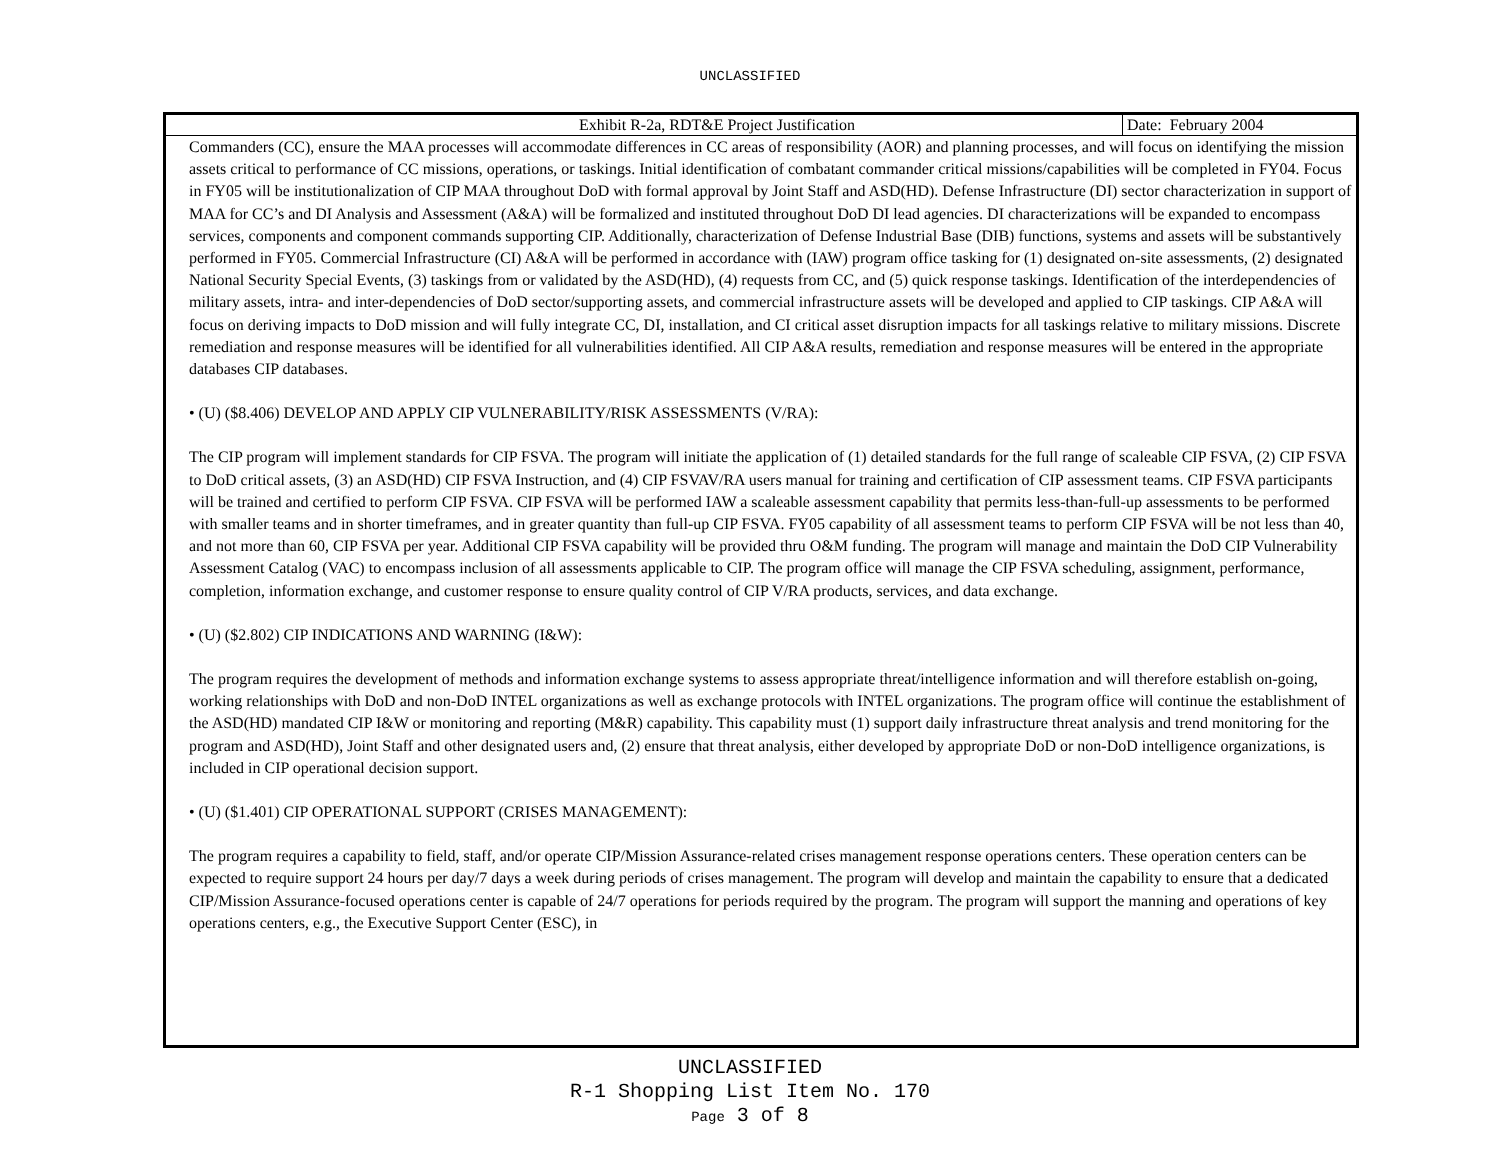UNCLASSIFIED
| Exhibit R-2a, RDT&E Project Justification | Date: February 2004 |
Commanders (CC), ensure the MAA processes will accommodate differences in CC areas of responsibility (AOR) and planning processes, and will focus on identifying the mission assets critical to performance of CC missions, operations, or taskings. Initial identification of combatant commander critical missions/capabilities will be completed in FY04. Focus in FY05 will be institutionalization of CIP MAA throughout DoD with formal approval by Joint Staff and ASD(HD). Defense Infrastructure (DI) sector characterization in support of MAA for CC’s and DI Analysis and Assessment (A&A) will be formalized and instituted throughout DoD DI lead agencies. DI characterizations will be expanded to encompass services, components and component commands supporting CIP. Additionally, characterization of Defense Industrial Base (DIB) functions, systems and assets will be substantively performed in FY05. Commercial Infrastructure (CI) A&A will be performed in accordance with (IAW) program office tasking for (1) designated on-site assessments, (2) designated National Security Special Events, (3) taskings from or validated by the ASD(HD), (4) requests from CC, and (5) quick response taskings. Identification of the interdependencies of military assets, intra- and inter-dependencies of DoD sector/supporting assets, and commercial infrastructure assets will be developed and applied to CIP taskings. CIP A&A will focus on deriving impacts to DoD mission and will fully integrate CC, DI, installation, and CI critical asset disruption impacts for all taskings relative to military missions. Discrete remediation and response measures will be identified for all vulnerabilities identified. All CIP A&A results, remediation and response measures will be entered in the appropriate databases CIP databases.
• (U) ($8.406) DEVELOP AND APPLY CIP VULNERABILITY/RISK ASSESSMENTS (V/RA):
The CIP program will implement standards for CIP FSVA. The program will initiate the application of (1) detailed standards for the full range of scaleable CIP FSVA, (2) CIP FSVA to DoD critical assets, (3) an ASD(HD) CIP FSVA Instruction, and (4) CIP FSVAV/RA users manual for training and certification of CIP assessment teams. CIP FSVA participants will be trained and certified to perform CIP FSVA. CIP FSVA will be performed IAW a scaleable assessment capability that permits less-than-full-up assessments to be performed with smaller teams and in shorter timeframes, and in greater quantity than full-up CIP FSVA. FY05 capability of all assessment teams to perform CIP FSVA will be not less than 40, and not more than 60, CIP FSVA per year. Additional CIP FSVA capability will be provided thru O&M funding. The program will manage and maintain the DoD CIP Vulnerability Assessment Catalog (VAC) to encompass inclusion of all assessments applicable to CIP. The program office will manage the CIP FSVA scheduling, assignment, performance, completion, information exchange, and customer response to ensure quality control of CIP V/RA products, services, and data exchange.
• (U) ($2.802) CIP INDICATIONS AND WARNING (I&W):
The program requires the development of methods and information exchange systems to assess appropriate threat/intelligence information and will therefore establish on-going, working relationships with DoD and non-DoD INTEL organizations as well as exchange protocols with INTEL organizations. The program office will continue the establishment of the ASD(HD) mandated CIP I&W or monitoring and reporting (M&R) capability. This capability must (1) support daily infrastructure threat analysis and trend monitoring for the program and ASD(HD), Joint Staff and other designated users and, (2) ensure that threat analysis, either developed by appropriate DoD or non-DoD intelligence organizations, is included in CIP operational decision support.
• (U) ($1.401) CIP OPERATIONAL SUPPORT (CRISES MANAGEMENT):
The program requires a capability to field, staff, and/or operate CIP/Mission Assurance-related crises management response operations centers. These operation centers can be expected to require support 24 hours per day/7 days a week during periods of crises management. The program will develop and maintain the capability to ensure that a dedicated CIP/Mission Assurance-focused operations center is capable of 24/7 operations for periods required by the program. The program will support the manning and operations of key operations centers, e.g., the Executive Support Center (ESC), in
UNCLASSIFIED
R-1 Shopping List Item No. 170
Page 3 of 8